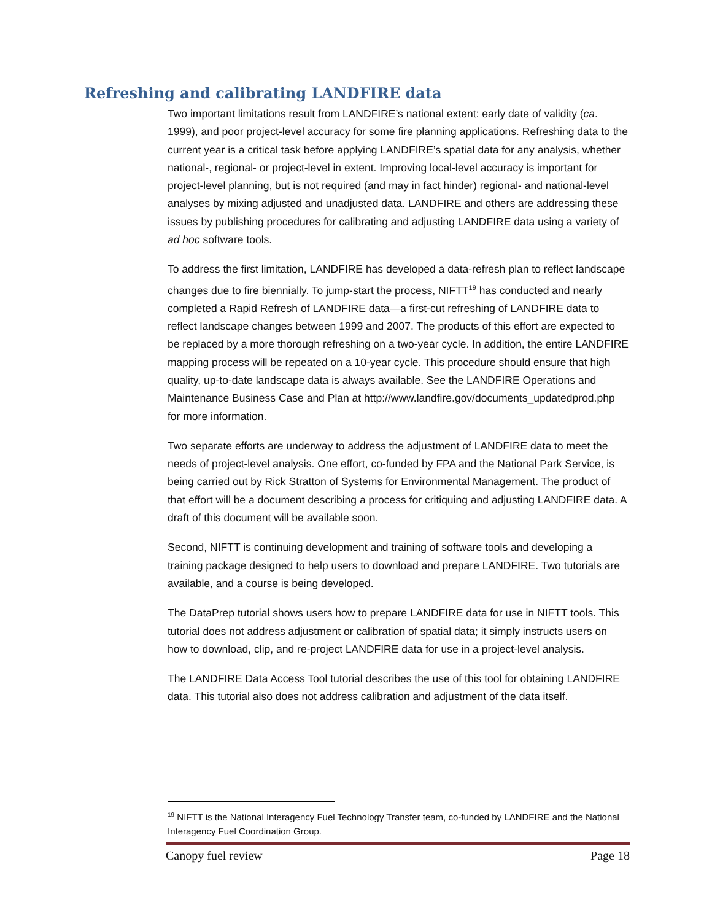Refreshing and calibrating LANDFIRE data
Two important limitations result from LANDFIRE’s national extent: early date of validity (ca. 1999), and poor project-level accuracy for some fire planning applications. Refreshing data to the current year is a critical task before applying LANDFIRE’s spatial data for any analysis, whether national-, regional- or project-level in extent. Improving local-level accuracy is important for project-level planning, but is not required (and may in fact hinder) regional- and national-level analyses by mixing adjusted and unadjusted data. LANDFIRE and others are addressing these issues by publishing procedures for calibrating and adjusting LANDFIRE data using a variety of ad hoc software tools.
To address the first limitation, LANDFIRE has developed a data-refresh plan to reflect landscape changes due to fire biennially. To jump-start the process, NIFTT<sup>19</sup> has conducted and nearly completed a Rapid Refresh of LANDFIRE data—a first-cut refreshing of LANDFIRE data to reflect landscape changes between 1999 and 2007. The products of this effort are expected to be replaced by a more thorough refreshing on a two-year cycle. In addition, the entire LANDFIRE mapping process will be repeated on a 10-year cycle. This procedure should ensure that high quality, up-to-date landscape data is always available. See the LANDFIRE Operations and Maintenance Business Case and Plan at http://www.landfire.gov/documents_updatedprod.php for more information.
Two separate efforts are underway to address the adjustment of LANDFIRE data to meet the needs of project-level analysis. One effort, co-funded by FPA and the National Park Service, is being carried out by Rick Stratton of Systems for Environmental Management. The product of that effort will be a document describing a process for critiquing and adjusting LANDFIRE data. A draft of this document will be available soon.
Second, NIFTT is continuing development and training of software tools and developing a training package designed to help users to download and prepare LANDFIRE. Two tutorials are available, and a course is being developed.
The DataPrep tutorial shows users how to prepare LANDFIRE data for use in NIFTT tools. This tutorial does not address adjustment or calibration of spatial data; it simply instructs users on how to download, clip, and re-project LANDFIRE data for use in a project-level analysis.
The LANDFIRE Data Access Tool tutorial describes the use of this tool for obtaining LANDFIRE data. This tutorial also does not address calibration and adjustment of the data itself.
<sup>19</sup> NIFTT is the National Interagency Fuel Technology Transfer team, co-funded by LANDFIRE and the National Interagency Fuel Coordination Group.
Canopy fuel review Page 18